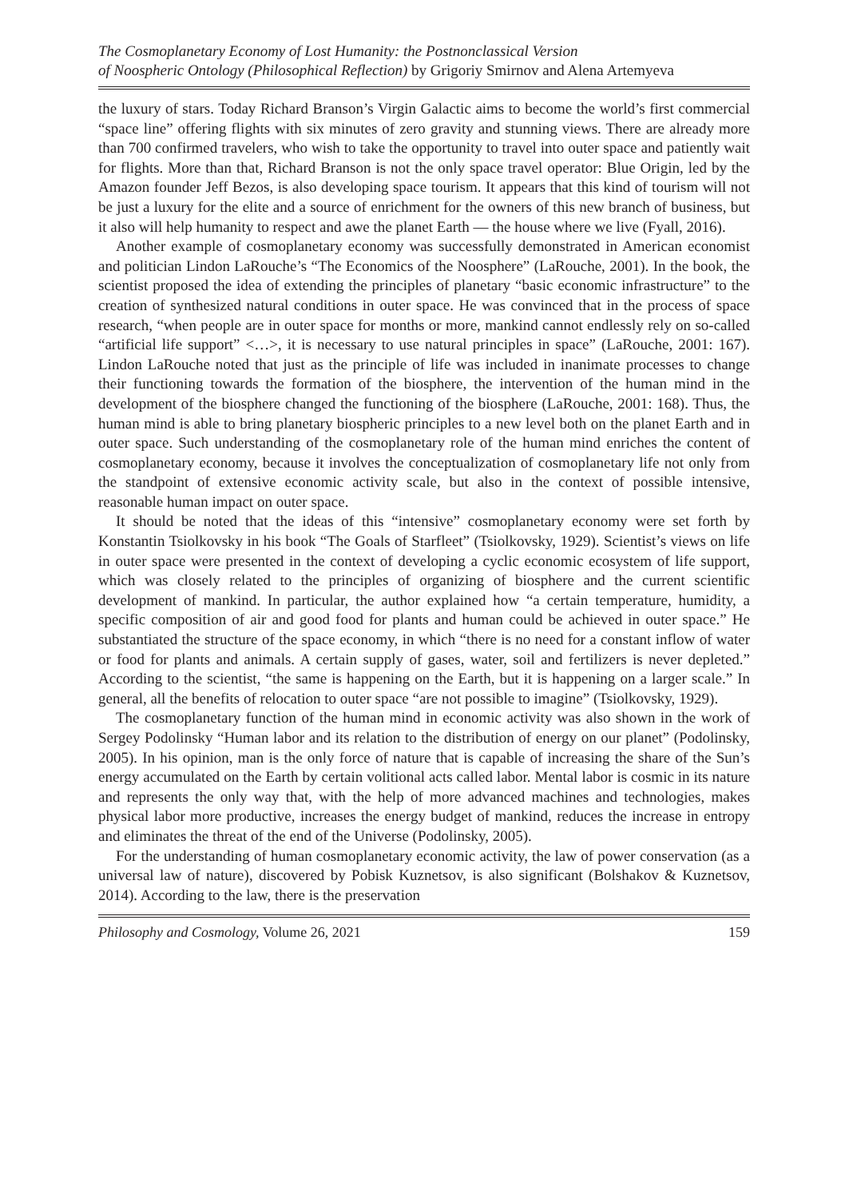The Cosmoplanetary Economy of Lost Humanity: the Postnonclassical Version
of Noospheric Ontology (Philosophical Reflection) by Grigoriy Smirnov and Alena Artemyeva
the luxury of stars. Today Richard Branson’s Virgin Galactic aims to become the world’s first commercial “space line” offering flights with six minutes of zero gravity and stunning views. There are already more than 700 confirmed travelers, who wish to take the opportunity to travel into outer space and patiently wait for flights. More than that, Richard Branson is not the only space travel operator: Blue Origin, led by the Amazon founder Jeff Bezos, is also developing space tourism. It appears that this kind of tourism will not be just a luxury for the elite and a source of enrichment for the owners of this new branch of business, but it also will help humanity to respect and awe the planet Earth — the house where we live (Fyall, 2016).
Another example of cosmoplanetary economy was successfully demonstrated in American economist and politician Lindon LaRouche’s “The Economics of the Noosphere” (LaRouche, 2001). In the book, the scientist proposed the idea of extending the principles of planetary “basic economic infrastructure” to the creation of synthesized natural conditions in outer space. He was convinced that in the process of space research, “when people are in outer space for months or more, mankind cannot endlessly rely on so-called “artificial life support” <…>, it is necessary to use natural principles in space” (LaRouche, 2001: 167). Lindon LaRouche noted that just as the principle of life was included in inanimate processes to change their functioning towards the formation of the biosphere, the intervention of the human mind in the development of the biosphere changed the functioning of the biosphere (LaRouche, 2001: 168). Thus, the human mind is able to bring planetary biospheric principles to a new level both on the planet Earth and in outer space. Such understanding of the cosmoplanetary role of the human mind enriches the content of cosmoplanetary economy, because it involves the conceptualization of cosmoplanetary life not only from the standpoint of extensive economic activity scale, but also in the context of possible intensive, reasonable human impact on outer space.
It should be noted that the ideas of this “intensive” cosmoplanetary economy were set forth by Konstantin Tsiolkovsky in his book “The Goals of Starfleet” (Tsiolkovsky, 1929). Scientist’s views on life in outer space were presented in the context of developing a cyclic economic ecosystem of life support, which was closely related to the principles of organizing of biosphere and the current scientific development of mankind. In particular, the author explained how “a certain temperature, humidity, a specific composition of air and good food for plants and human could be achieved in outer space.” He substantiated the structure of the space economy, in which “there is no need for a constant inflow of water or food for plants and animals. A certain supply of gases, water, soil and fertilizers is never depleted.” According to the scientist, “the same is happening on the Earth, but it is happening on a larger scale.” In general, all the benefits of relocation to outer space “are not possible to imagine” (Tsiolkovsky, 1929).
The cosmoplanetary function of the human mind in economic activity was also shown in the work of Sergey Podolinsky “Human labor and its relation to the distribution of energy on our planet” (Podolinsky, 2005). In his opinion, man is the only force of nature that is capable of increasing the share of the Sun’s energy accumulated on the Earth by certain volitional acts called labor. Mental labor is cosmic in its nature and represents the only way that, with the help of more advanced machines and technologies, makes physical labor more productive, increases the energy budget of mankind, reduces the increase in entropy and eliminates the threat of the end of the Universe (Podolinsky, 2005).
For the understanding of human cosmoplanetary economic activity, the law of power conservation (as a universal law of nature), discovered by Pobisk Kuznetsov, is also significant (Bolshakov & Kuznetsov, 2014). According to the law, there is the preservation
Philosophy and Cosmology, Volume 26, 2021 159